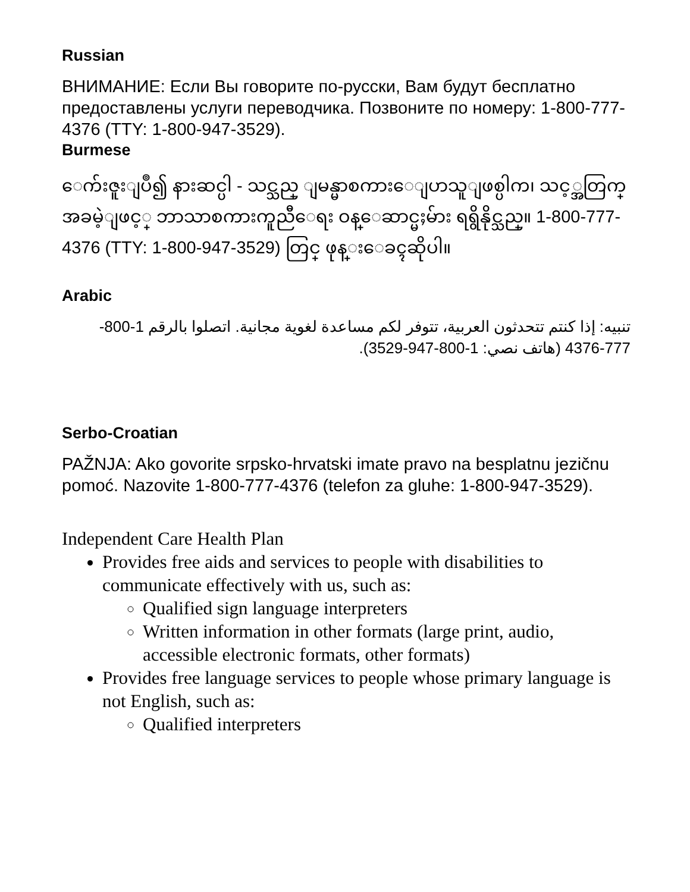Russian
ВНИМАНИЕ: Если Вы говорите по-русски, Вам будут бесплатно предоставлены услуги переводчика. Позвоните по номеру: 1-800-777-4376 (TTY: 1-800-947-3529).
Burmese
ေက်းဇူးျပဳ၍ နားဆင္ပါ - သင္သည္ ျမန္မာစကားေျပာသူျဖစ္ပါက၊ သင့္အတြက္ အခမဲ့ျဖင့္ ဘာသာစကားကူညီေရး ဝန္ေဆာင္မႈမ်ား ရရွိနိုင္သည္။ 1-800-777-4376 (TTY: 1-800-947-3529) တြင္ ဖုန္းေခၚဆိုပါ။
Arabic
تنبيه: إذا كنتم تتحدثون العربية، تتوفر لكم مساعدة لغوية مجانية. اتصلوا بالرقم 1-800-777-4376 (هاتف نصي: 1-800-947-3529).
Serbo-Croatian
PAŽNJA: Ako govorite srpsko-hrvatski imate pravo na besplatnu jezičnu pomoć. Nazovite 1-800-777-4376 (telefon za gluhe: 1-800-947-3529).
Independent Care Health Plan
Provides free aids and services to people with disabilities to communicate effectively with us, such as:
Qualified sign language interpreters
Written information in other formats (large print, audio, accessible electronic formats, other formats)
Provides free language services to people whose primary language is not English, such as:
Qualified interpreters